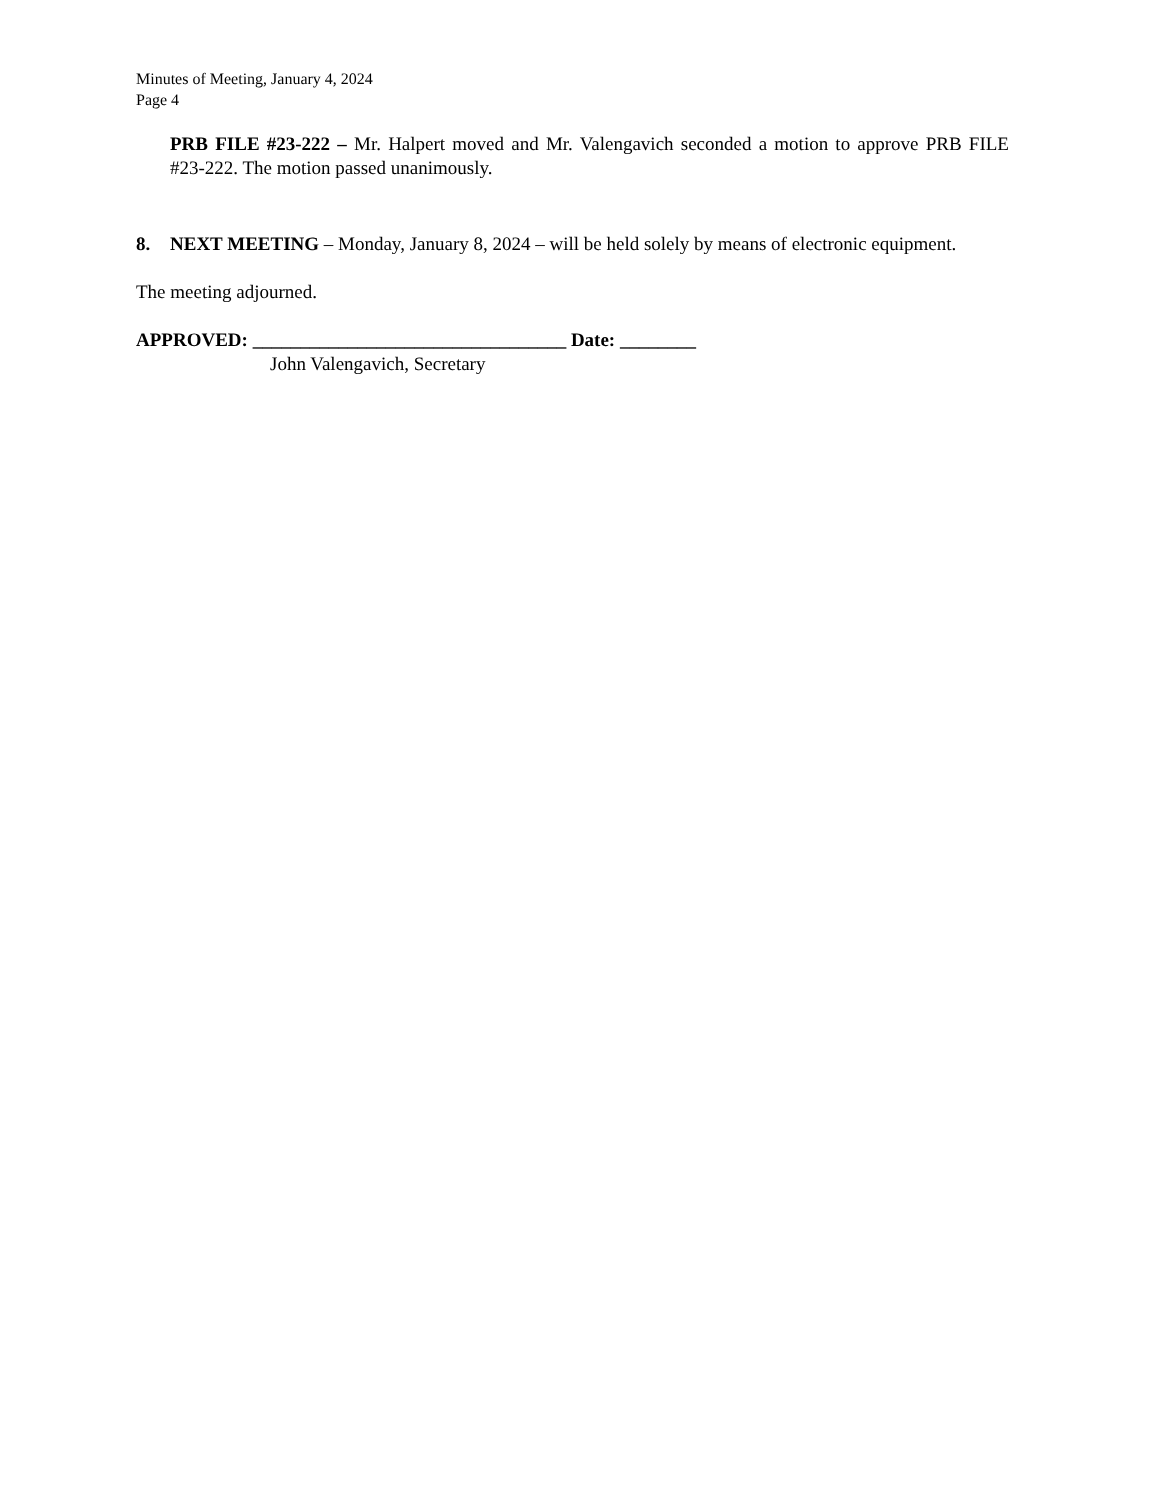Minutes of Meeting, January 4, 2024
Page 4
PRB FILE #23-222 – Mr. Halpert moved and Mr. Valengavich seconded a motion to approve PRB FILE #23-222. The motion passed unanimously.
8. NEXT MEETING – Monday, January 8, 2024 – will be held solely by means of electronic equipment.
The meeting adjourned.
APPROVED: _________________________________ Date: ________
John Valengavich, Secretary